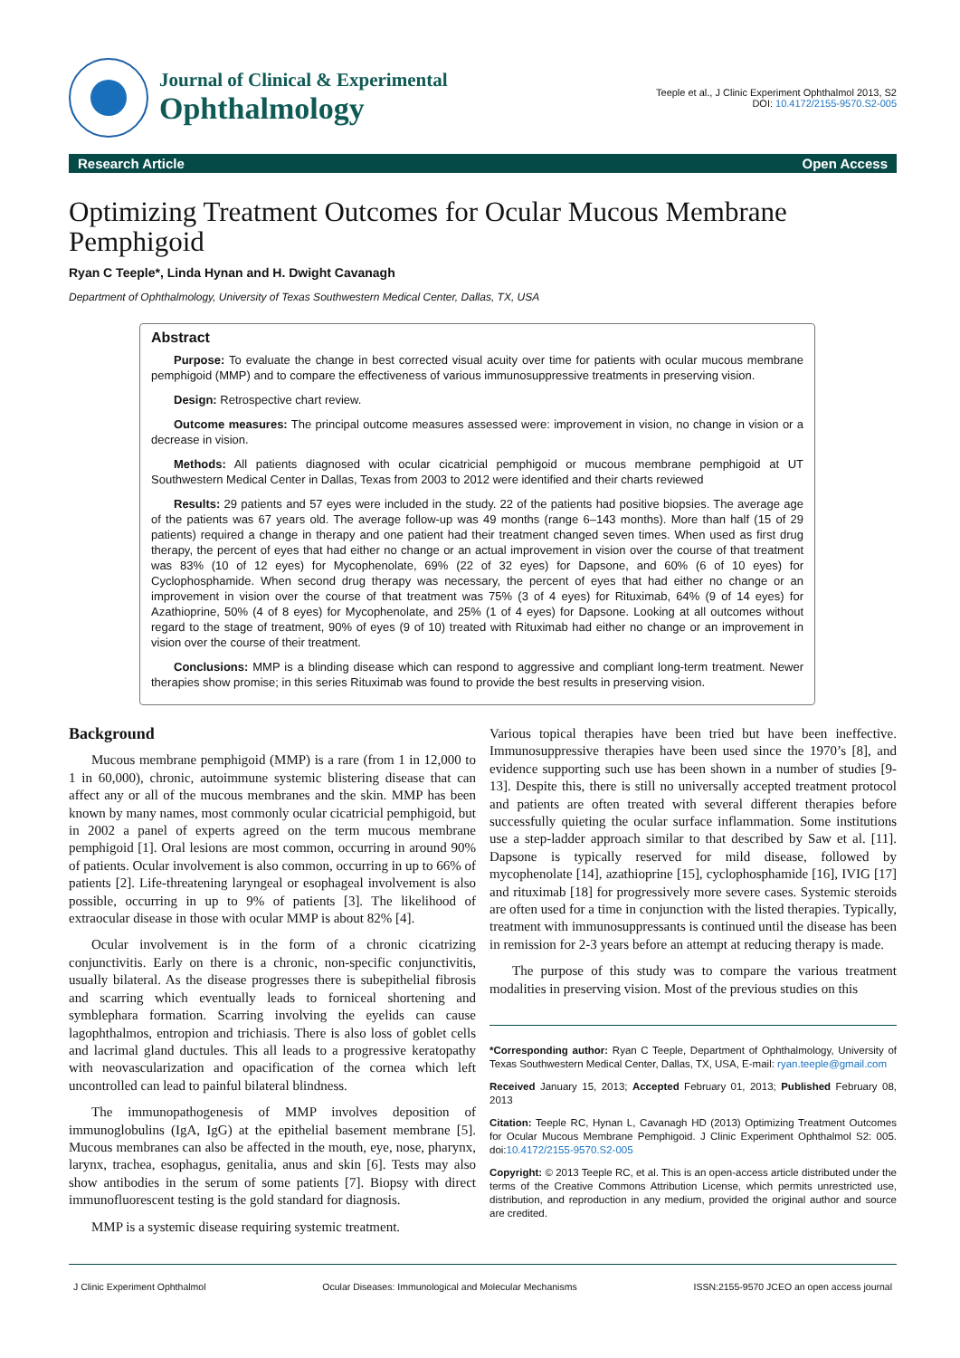Journal of Clinical & Experimental
Ophthalmology
Teeple et al., J Clinic Experiment Ophthalmol 2013, S2
DOI: 10.4172/2155-9570.S2-005
Research Article Open Access
Optimizing Treatment Outcomes for Ocular Mucous Membrane Pemphigoid
Ryan C Teeple*, Linda Hynan and H. Dwight Cavanagh
Department of Ophthalmology, University of Texas Southwestern Medical Center, Dallas, TX, USA
Abstract
Purpose: To evaluate the change in best corrected visual acuity over time for patients with ocular mucous membrane pemphigoid (MMP) and to compare the effectiveness of various immunosuppressive treatments in preserving vision.
Design: Retrospective chart review.
Outcome measures: The principal outcome measures assessed were: improvement in vision, no change in vision or a decrease in vision.
Methods: All patients diagnosed with ocular cicatricial pemphigoid or mucous membrane pemphigoid at UT Southwestern Medical Center in Dallas, Texas from 2003 to 2012 were identified and their charts reviewed
Results: 29 patients and 57 eyes were included in the study. 22 of the patients had positive biopsies. The average age of the patients was 67 years old. The average follow-up was 49 months (range 6–143 months). More than half (15 of 29 patients) required a change in therapy and one patient had their treatment changed seven times. When used as first drug therapy, the percent of eyes that had either no change or an actual improvement in vision over the course of that treatment was 83% (10 of 12 eyes) for Mycophenolate, 69% (22 of 32 eyes) for Dapsone, and 60% (6 of 10 eyes) for Cyclophosphamide. When second drug therapy was necessary, the percent of eyes that had either no change or an improvement in vision over the course of that treatment was 75% (3 of 4 eyes) for Rituximab, 64% (9 of 14 eyes) for Azathioprine, 50% (4 of 8 eyes) for Mycophenolate, and 25% (1 of 4 eyes) for Dapsone. Looking at all outcomes without regard to the stage of treatment, 90% of eyes (9 of 10) treated with Rituximab had either no change or an improvement in vision over the course of their treatment.
Conclusions: MMP is a blinding disease which can respond to aggressive and compliant long-term treatment. Newer therapies show promise; in this series Rituximab was found to provide the best results in preserving vision.
Background
Mucous membrane pemphigoid (MMP) is a rare (from 1 in 12,000 to 1 in 60,000), chronic, autoimmune systemic blistering disease that can affect any or all of the mucous membranes and the skin. MMP has been known by many names, most commonly ocular cicatricial pemphigoid, but in 2002 a panel of experts agreed on the term mucous membrane pemphigoid [1]. Oral lesions are most common, occurring in around 90% of patients. Ocular involvement is also common, occurring in up to 66% of patients [2]. Life-threatening laryngeal or esophageal involvement is also possible, occurring in up to 9% of patients [3]. The likelihood of extraocular disease in those with ocular MMP is about 82% [4].
Ocular involvement is in the form of a chronic cicatrizing conjunctivitis. Early on there is a chronic, non-specific conjunctivitis, usually bilateral. As the disease progresses there is subepithelial fibrosis and scarring which eventually leads to forniceal shortening and symblephara formation. Scarring involving the eyelids can cause lagophthalmos, entropion and trichiasis. There is also loss of goblet cells and lacrimal gland ductules. This all leads to a progressive keratopathy with neovascularization and opacification of the cornea which left uncontrolled can lead to painful bilateral blindness.
The immunopathogenesis of MMP involves deposition of immunoglobulins (IgA, IgG) at the epithelial basement membrane [5]. Mucous membranes can also be affected in the mouth, eye, nose, pharynx, larynx, trachea, esophagus, genitalia, anus and skin [6]. Tests may also show antibodies in the serum of some patients [7]. Biopsy with direct immunofluorescent testing is the gold standard for diagnosis.
MMP is a systemic disease requiring systemic treatment.
Various topical therapies have been tried but have been ineffective. Immunosuppressive therapies have been used since the 1970’s [8], and evidence supporting such use has been shown in a number of studies [9-13]. Despite this, there is still no universally accepted treatment protocol and patients are often treated with several different therapies before successfully quieting the ocular surface inflammation. Some institutions use a step-ladder approach similar to that described by Saw et al. [11]. Dapsone is typically reserved for mild disease, followed by mycophenolate [14], azathioprine [15], cyclophosphamide [16], IVIG [17] and rituximab [18] for progressively more severe cases. Systemic steroids are often used for a time in conjunction with the listed therapies. Typically, treatment with immunosuppressants is continued until the disease has been in remission for 2-3 years before an attempt at reducing therapy is made.
The purpose of this study was to compare the various treatment modalities in preserving vision. Most of the previous studies on this
*Corresponding author: Ryan C Teeple, Department of Ophthalmology, University of Texas Southwestern Medical Center, Dallas, TX, USA, E-mail: ryan.teeple@gmail.com
Received January 15, 2013; Accepted February 01, 2013; Published February 08, 2013
Citation: Teeple RC, Hynan L, Cavanagh HD (2013) Optimizing Treatment Outcomes for Ocular Mucous Membrane Pemphigoid. J Clinic Experiment Ophthalmol S2: 005. doi:10.4172/2155-9570.S2-005
Copyright: © 2013 Teeple RC, et al. This is an open-access article distributed under the terms of the Creative Commons Attribution License, which permits unrestricted use, distribution, and reproduction in any medium, provided the original author and source are credited.
J Clinic Experiment Ophthalmol Ocular Diseases: Immunological and Molecular Mechanisms ISSN:2155-9570 JCEO an open access journal